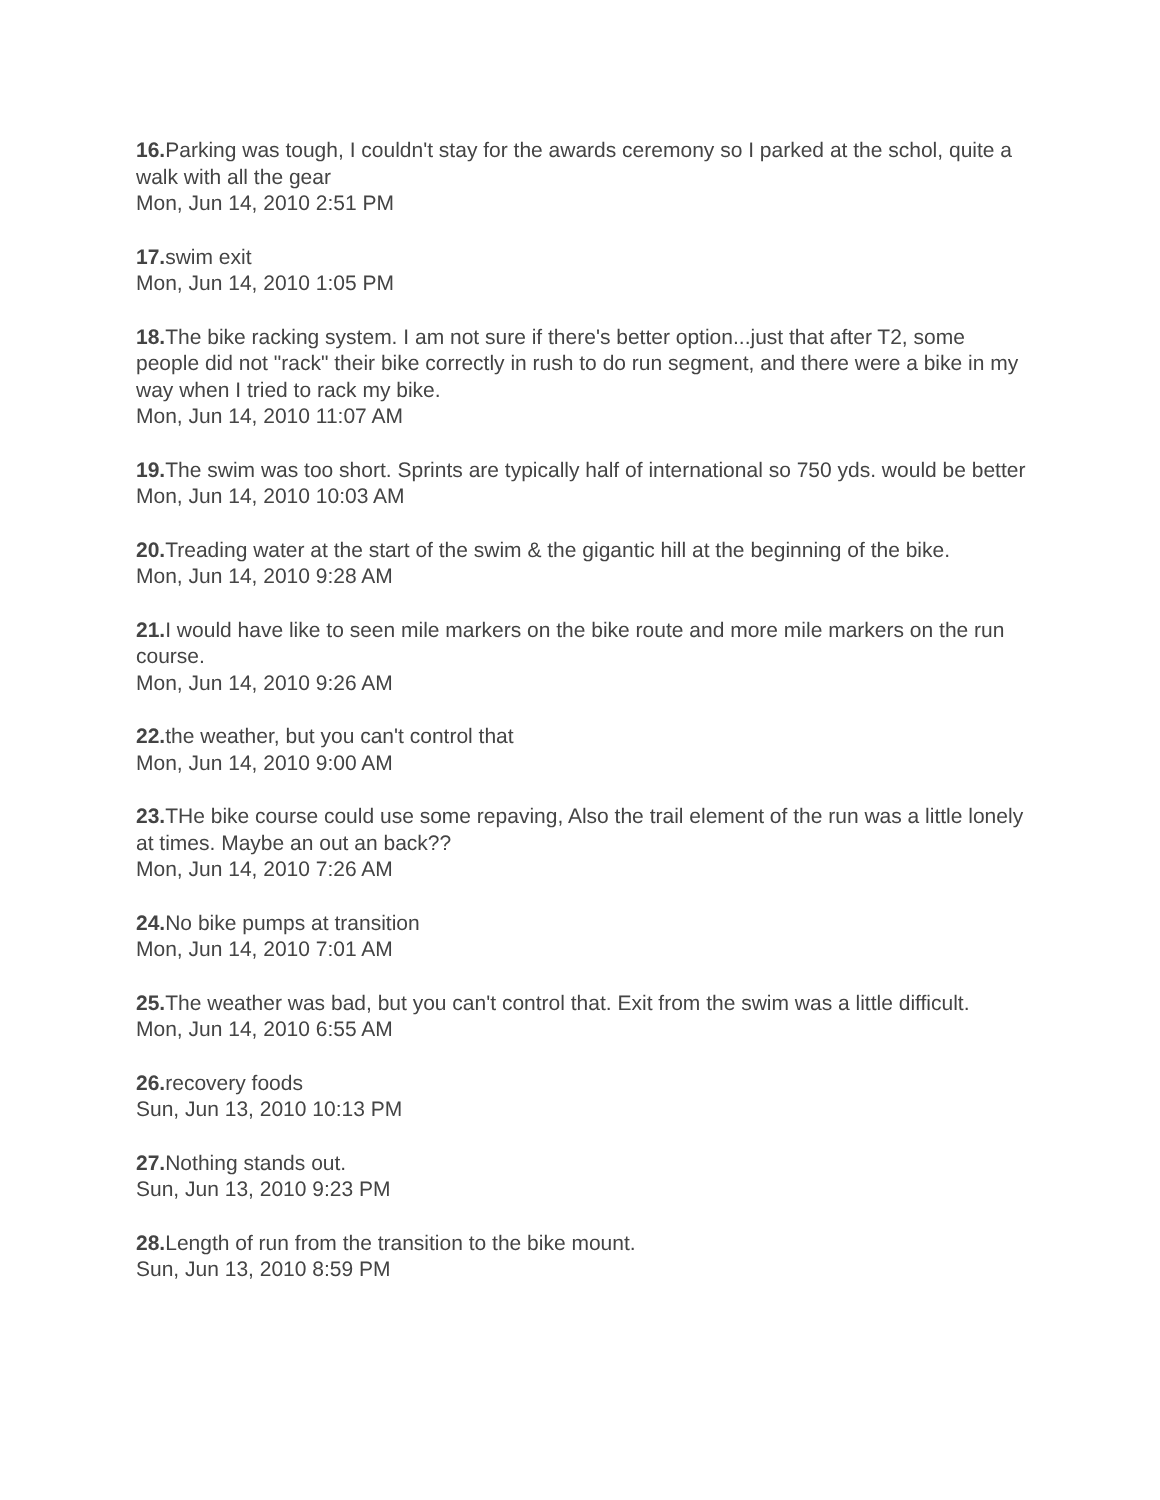16. Parking was tough, I couldn't stay for the awards ceremony so I parked at the schol, quite a walk with all the gear
Mon, Jun 14, 2010 2:51 PM
17. swim exit
Mon, Jun 14, 2010 1:05 PM
18. The bike racking system. I am not sure if there's better option...just that after T2, some people did not "rack" their bike correctly in rush to do run segment, and there were a bike in my way when I tried to rack my bike.
Mon, Jun 14, 2010 11:07 AM
19. The swim was too short. Sprints are typically half of international so 750 yds. would be better
Mon, Jun 14, 2010 10:03 AM
20. Treading water at the start of the swim & the gigantic hill at the beginning of the bike.
Mon, Jun 14, 2010 9:28 AM
21. I would have like to seen mile markers on the bike route and more mile markers on the run course.
Mon, Jun 14, 2010 9:26 AM
22. the weather, but you can't control that
Mon, Jun 14, 2010 9:00 AM
23. THe bike course could use some repaving, Also the trail element of the run was a little lonely at times. Maybe an out an back??
Mon, Jun 14, 2010 7:26 AM
24. No bike pumps at transition
Mon, Jun 14, 2010 7:01 AM
25. The weather was bad, but you can't control that. Exit from the swim was a little difficult.
Mon, Jun 14, 2010 6:55 AM
26. recovery foods
Sun, Jun 13, 2010 10:13 PM
27. Nothing stands out.
Sun, Jun 13, 2010 9:23 PM
28. Length of run from the transition to the bike mount.
Sun, Jun 13, 2010 8:59 PM